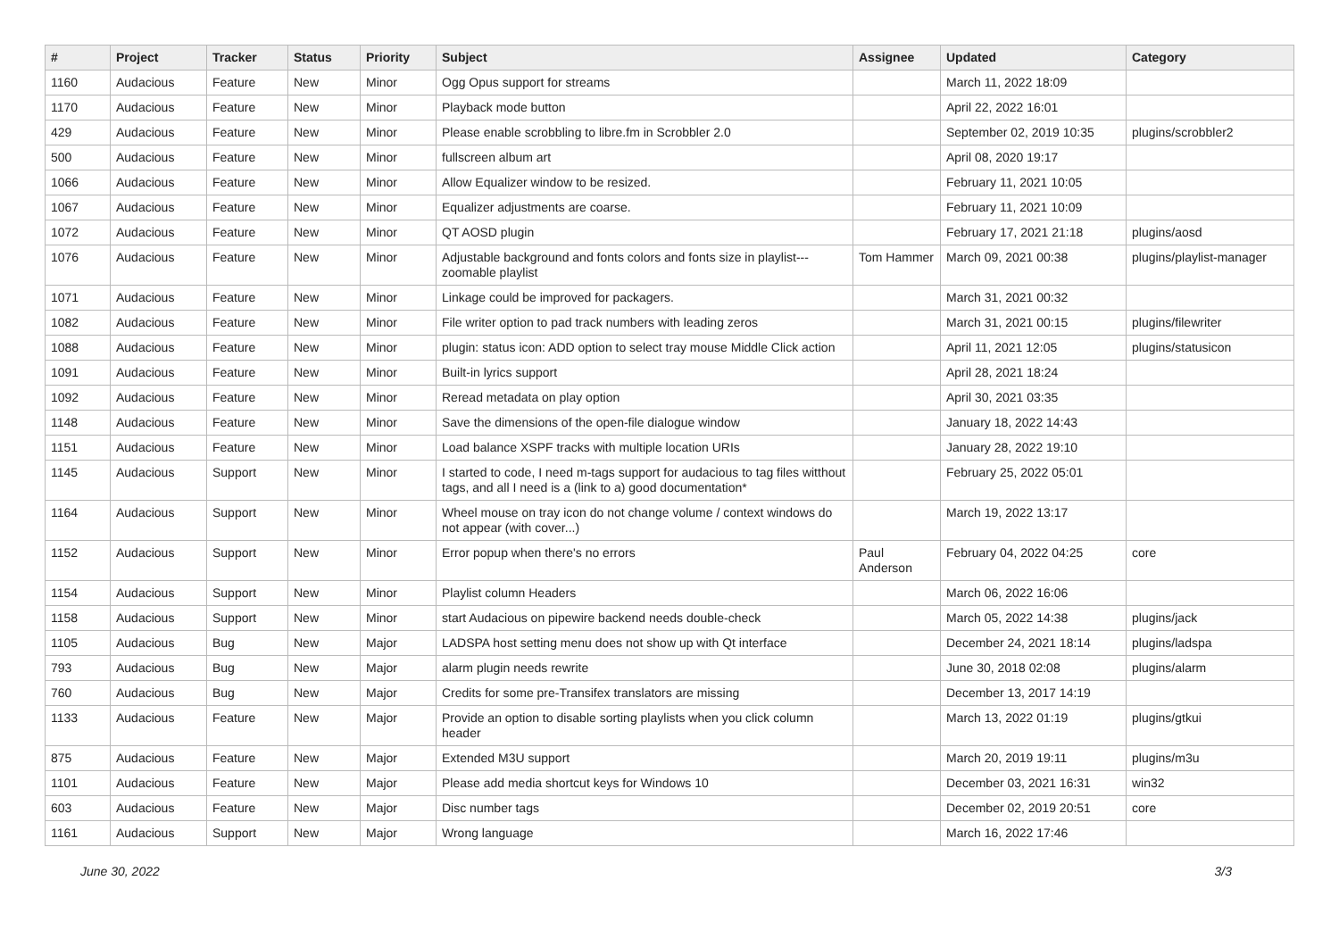| # | Project | Tracker | Status | Priority | Subject | Assignee | Updated | Category |
| --- | --- | --- | --- | --- | --- | --- | --- | --- |
| 1160 | Audacious | Feature | New | Minor | Ogg Opus support for streams | | March 11, 2022 18:09 | |
| 1170 | Audacious | Feature | New | Minor | Playback mode button | | April 22, 2022 16:01 | |
| 429 | Audacious | Feature | New | Minor | Please enable scrobbling to libre.fm in Scrobbler 2.0 | | September 02, 2019 10:35 | plugins/scrobbler2 |
| 500 | Audacious | Feature | New | Minor | fullscreen album art | | April 08, 2020 19:17 | |
| 1066 | Audacious | Feature | New | Minor | Allow Equalizer window to be resized. | | February 11, 2021 10:05 | |
| 1067 | Audacious | Feature | New | Minor | Equalizer adjustments are coarse. | | February 11, 2021 10:09 | |
| 1072 | Audacious | Feature | New | Minor | QT AOSD plugin | | February 17, 2021 21:18 | plugins/aosd |
| 1076 | Audacious | Feature | New | Minor | Adjustable background and fonts colors and fonts size in playlist---zoomable playlist | Tom Hammer | March 09, 2021 00:38 | plugins/playlist-manager |
| 1071 | Audacious | Feature | New | Minor | Linkage could be improved for packagers. | | March 31, 2021 00:32 | |
| 1082 | Audacious | Feature | New | Minor | File writer option to pad track numbers with leading zeros | | March 31, 2021 00:15 | plugins/filewriter |
| 1088 | Audacious | Feature | New | Minor | plugin: status icon: ADD option to select tray mouse Middle Click action | | April 11, 2021 12:05 | plugins/statusicon |
| 1091 | Audacious | Feature | New | Minor | Built-in lyrics support | | April 28, 2021 18:24 | |
| 1092 | Audacious | Feature | New | Minor | Reread metadata on play option | | April 30, 2021 03:35 | |
| 1148 | Audacious | Feature | New | Minor | Save the dimensions of the open-file dialogue window | | January 18, 2022 14:43 | |
| 1151 | Audacious | Feature | New | Minor | Load balance XSPF tracks with multiple location URIs | | January 28, 2022 19:10 | |
| 1145 | Audacious | Support | New | Minor | I started to code, I need m-tags support for audacious to tag files witthout tags, and all I need is a (link to a) good documentation* | | February 25, 2022 05:01 | |
| 1164 | Audacious | Support | New | Minor | Wheel mouse on tray icon do not change volume / context windows do not appear (with cover...) | | March 19, 2022 13:17 | |
| 1152 | Audacious | Support | New | Minor | Error popup when there's no errors | Paul Anderson | February 04, 2022 04:25 | core |
| 1154 | Audacious | Support | New | Minor | Playlist column Headers | | March 06, 2022 16:06 | |
| 1158 | Audacious | Support | New | Minor | start Audacious on pipewire backend needs double-check | | March 05, 2022 14:38 | plugins/jack |
| 1105 | Audacious | Bug | New | Major | LADSPA host setting menu does not show up with Qt interface | | December 24, 2021 18:14 | plugins/ladspa |
| 793 | Audacious | Bug | New | Major | alarm plugin needs rewrite | | June 30, 2018 02:08 | plugins/alarm |
| 760 | Audacious | Bug | New | Major | Credits for some pre-Transifex translators are missing | | December 13, 2017 14:19 | |
| 1133 | Audacious | Feature | New | Major | Provide an option to disable sorting playlists when you click column header | | March 13, 2022 01:19 | plugins/gtkui |
| 875 | Audacious | Feature | New | Major | Extended M3U support | | March 20, 2019 19:11 | plugins/m3u |
| 1101 | Audacious | Feature | New | Major | Please add media shortcut keys for Windows 10 | | December 03, 2021 16:31 | win32 |
| 603 | Audacious | Feature | New | Major | Disc number tags | | December 02, 2019 20:51 | core |
| 1161 | Audacious | Support | New | Major | Wrong language | | March 16, 2022 17:46 | |
June 30, 2022 3/3